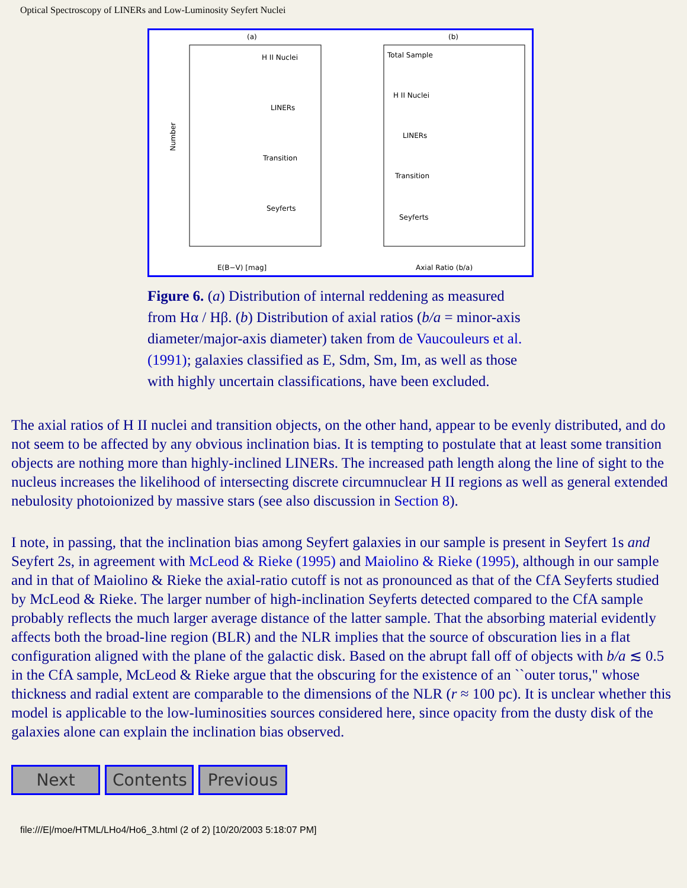Optical Spectroscopy of LINERs and Low-Luminosity Seyfert Nuclei
(a)
(b)
H II Nuclei
LINERs
Transition
Seyferts
Total Sample
H II Nuclei
LINERs
Transition
Seyferts
Number
E(B−V) [mag]
Axial Ratio (b/a)
Figure 6. (a) Distribution of internal reddening as measured from Hα / Hβ. (b) Distribution of axial ratios (b/a = minor-axis diameter/major-axis diameter) taken from de Vaucouleurs et al. (1991); galaxies classified as E, Sdm, Sm, Im, as well as those with highly uncertain classifications, have been excluded.
The axial ratios of H II nuclei and transition objects, on the other hand, appear to be evenly distributed, and do not seem to be affected by any obvious inclination bias. It is tempting to postulate that at least some transition objects are nothing more than highly-inclined LINERs. The increased path length along the line of sight to the nucleus increases the likelihood of intersecting discrete circumnuclear H II regions as well as general extended nebulosity photoionized by massive stars (see also discussion in Section 8).
I note, in passing, that the inclination bias among Seyfert galaxies in our sample is present in Seyfert 1s and Seyfert 2s, in agreement with McLeod & Rieke (1995) and Maiolino & Rieke (1995), although in our sample and in that of Maiolino & Rieke the axial-ratio cutoff is not as pronounced as that of the CfA Seyferts studied by McLeod & Rieke. The larger number of high-inclination Seyferts detected compared to the CfA sample probably reflects the much larger average distance of the latter sample. That the absorbing material evidently affects both the broad-line region (BLR) and the NLR implies that the source of obscuration lies in a flat configuration aligned with the plane of the galactic disk. Based on the abrupt fall off of objects with b/a ≲ 0.5 in the CfA sample, McLeod & Rieke argue that the obscuring for the existence of an ``outer torus," whose thickness and radial extent are comparable to the dimensions of the NLR (r ≈ 100 pc). It is unclear whether this model is applicable to the low-luminosities sources considered here, since opacity from the dusty disk of the galaxies alone can explain the inclination bias observed.
Next Contents
Previous
file:///E|/moe/HTML/LHo4/Ho6_3.html (2 of 2) [10/20/2003 5:18:07 PM]